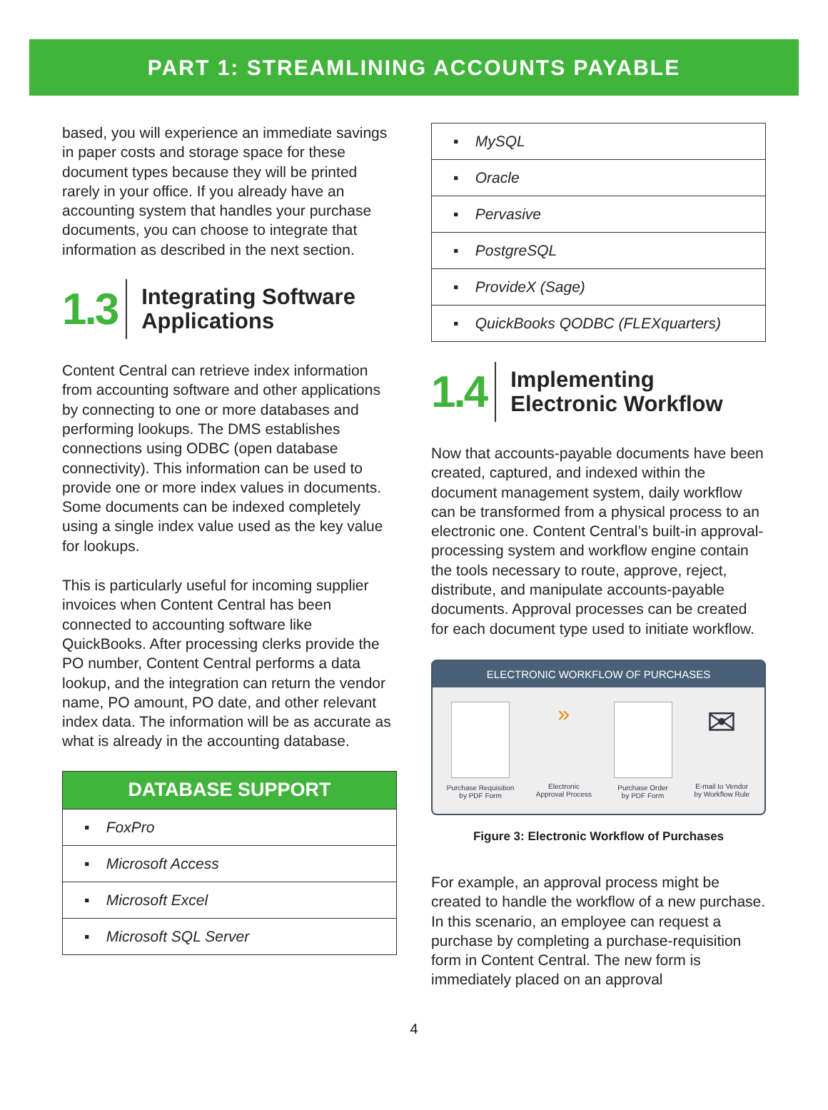PART 1: STREAMLINING ACCOUNTS PAYABLE
based, you will experience an immediate savings in paper costs and storage space for these document types because they will be printed rarely in your office. If you already have an accounting system that handles your purchase documents, you can choose to integrate that information as described in the next section.
1.3
Integrating Software Applications
Content Central can retrieve index information from accounting software and other applications by connecting to one or more databases and performing lookups. The DMS establishes connections using ODBC (open database connectivity). This information can be used to provide one or more index values in documents. Some documents can be indexed completely using a single index value used as the key value for lookups.
This is particularly useful for incoming supplier invoices when Content Central has been connected to accounting software like QuickBooks. After processing clerks provide the PO number, Content Central performs a data lookup, and the integration can return the vendor name, PO amount, PO date, and other relevant index data. The information will be as accurate as what is already in the accounting database.
| DATABASE SUPPORT |
| --- |
| ▪ FoxPro |
| ▪ Microsoft Access |
| ▪ Microsoft Excel |
| ▪ Microsoft SQL Server |
| ▪ MySQL |
| ▪ Oracle |
| ▪ Pervasive |
| ▪ PostgreSQL |
| ▪ ProvideX (Sage) |
| ▪ QuickBooks QODBC (FLEXquarters) |
1.4
Implementing Electronic Workflow
Now that accounts-payable documents have been created, captured, and indexed within the document management system, daily workflow can be transformed from a physical process to an electronic one. Content Central’s built-in approval-processing system and workflow engine contain the tools necessary to route, approve, reject, distribute, and manipulate accounts-payable documents. Approval processes can be created for each document type used to initiate workflow.
ELECTRONIC WORKFLOW OF PURCHASES
Purchase Requisition
by PDF Form
»
Electronic
Approval Process
Purchase Order
by PDF Form
✉
E-mail to Vendor
by Workflow Rule
Figure 3: Electronic Workflow of Purchases
For example, an approval process might be created to handle the workflow of a new purchase. In this scenario, an employee can request a purchase by completing a purchase-requisition form in Content Central. The new form is immediately placed on an approval
4